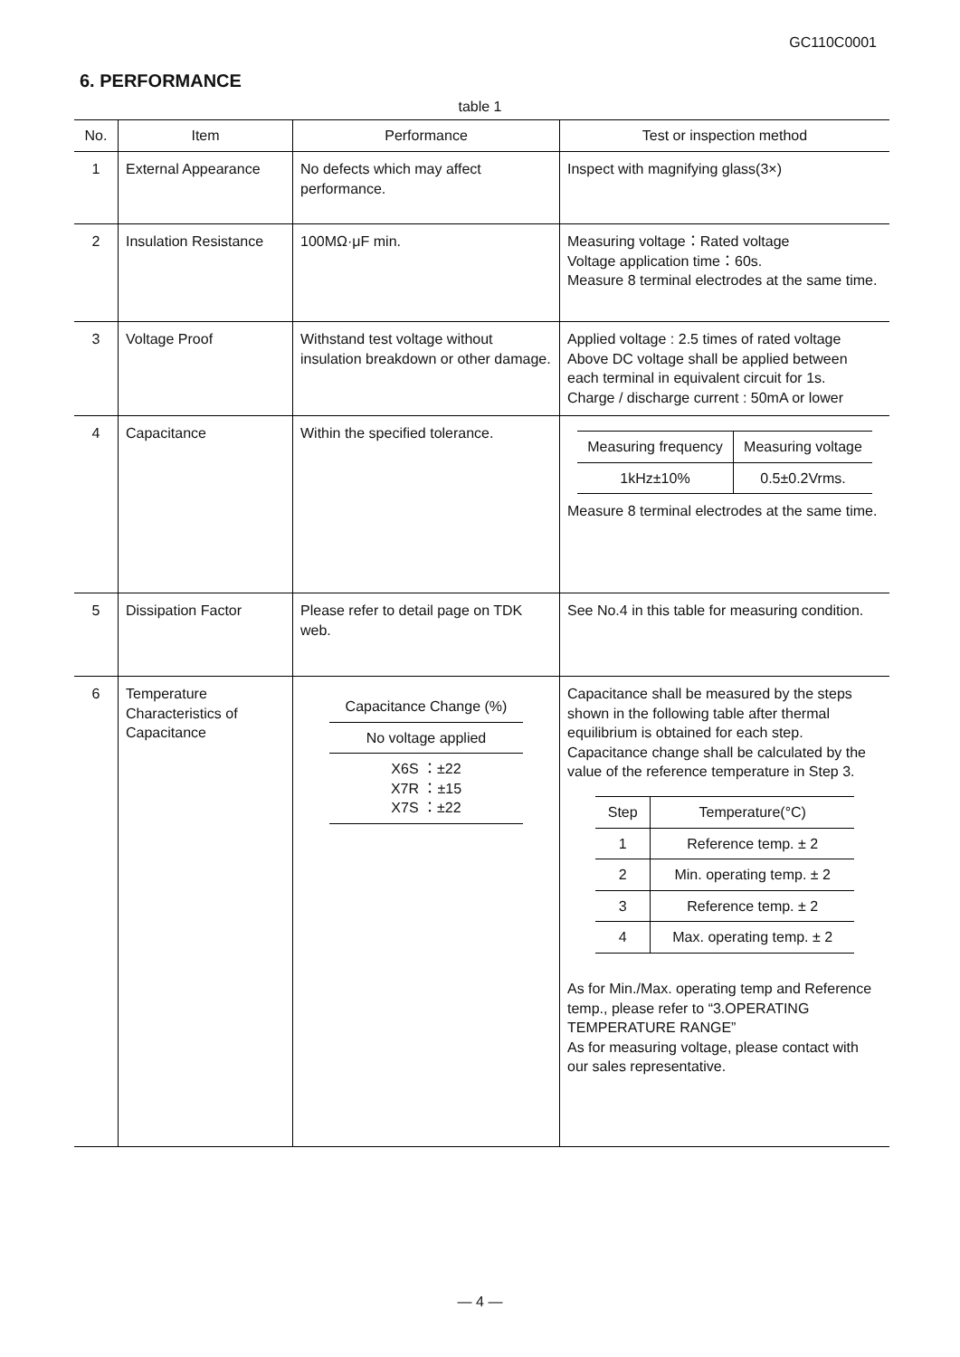GC110C0001
6. PERFORMANCE
table 1
| No. | Item | Performance | Test or inspection method |
| --- | --- | --- | --- |
| 1 | External Appearance | No defects which may affect performance. | Inspect with magnifying glass(3×) |
| 2 | Insulation Resistance | 100MΩ·μF min. | Measuring voltage：Rated voltage Voltage application time：60s. Measure 8 terminal electrodes at the same time. |
| 3 | Voltage Proof | Withstand test voltage without insulation breakdown or other damage. | Applied voltage : 2.5 times of rated voltage Above DC voltage shall be applied between each terminal in equivalent circuit for 1s. Charge / discharge current : 50mA or lower |
| 4 | Capacitance | Within the specified tolerance. | / Measuring frequency / Measuring voltage / / --- / --- / / 1kHz±10% / 0.5±0.2Vrms. / Measure 8 terminal electrodes at the same time. |
| 5 | Dissipation Factor | Please refer to detail page on TDK web. | See No.4 in this table for measuring condition. |
| 6 | Temperature Characteristics of Capacitance | / Capacitance Change (%) / / No voltage applied / / X6S ：±22 X7R ：±15 X7S ：±22 / | Capacitance shall be measured by the steps shown in the following table after thermal equilibrium is obtained for each step. Capacitance change shall be calculated by the value of the reference temperature in Step 3. / Step / Temperature(°C) / / --- / --- / / 1 / Reference temp. ± 2 / / 2 / Min. operating temp. ± 2 / / 3 / Reference temp. ± 2 / / 4 / Max. operating temp. ± 2 / As for Min./Max. operating temp and Reference temp., please refer to “3.OPERATING TEMPERATURE RANGE” As for measuring voltage, please contact with our sales representative. |
— 4 —